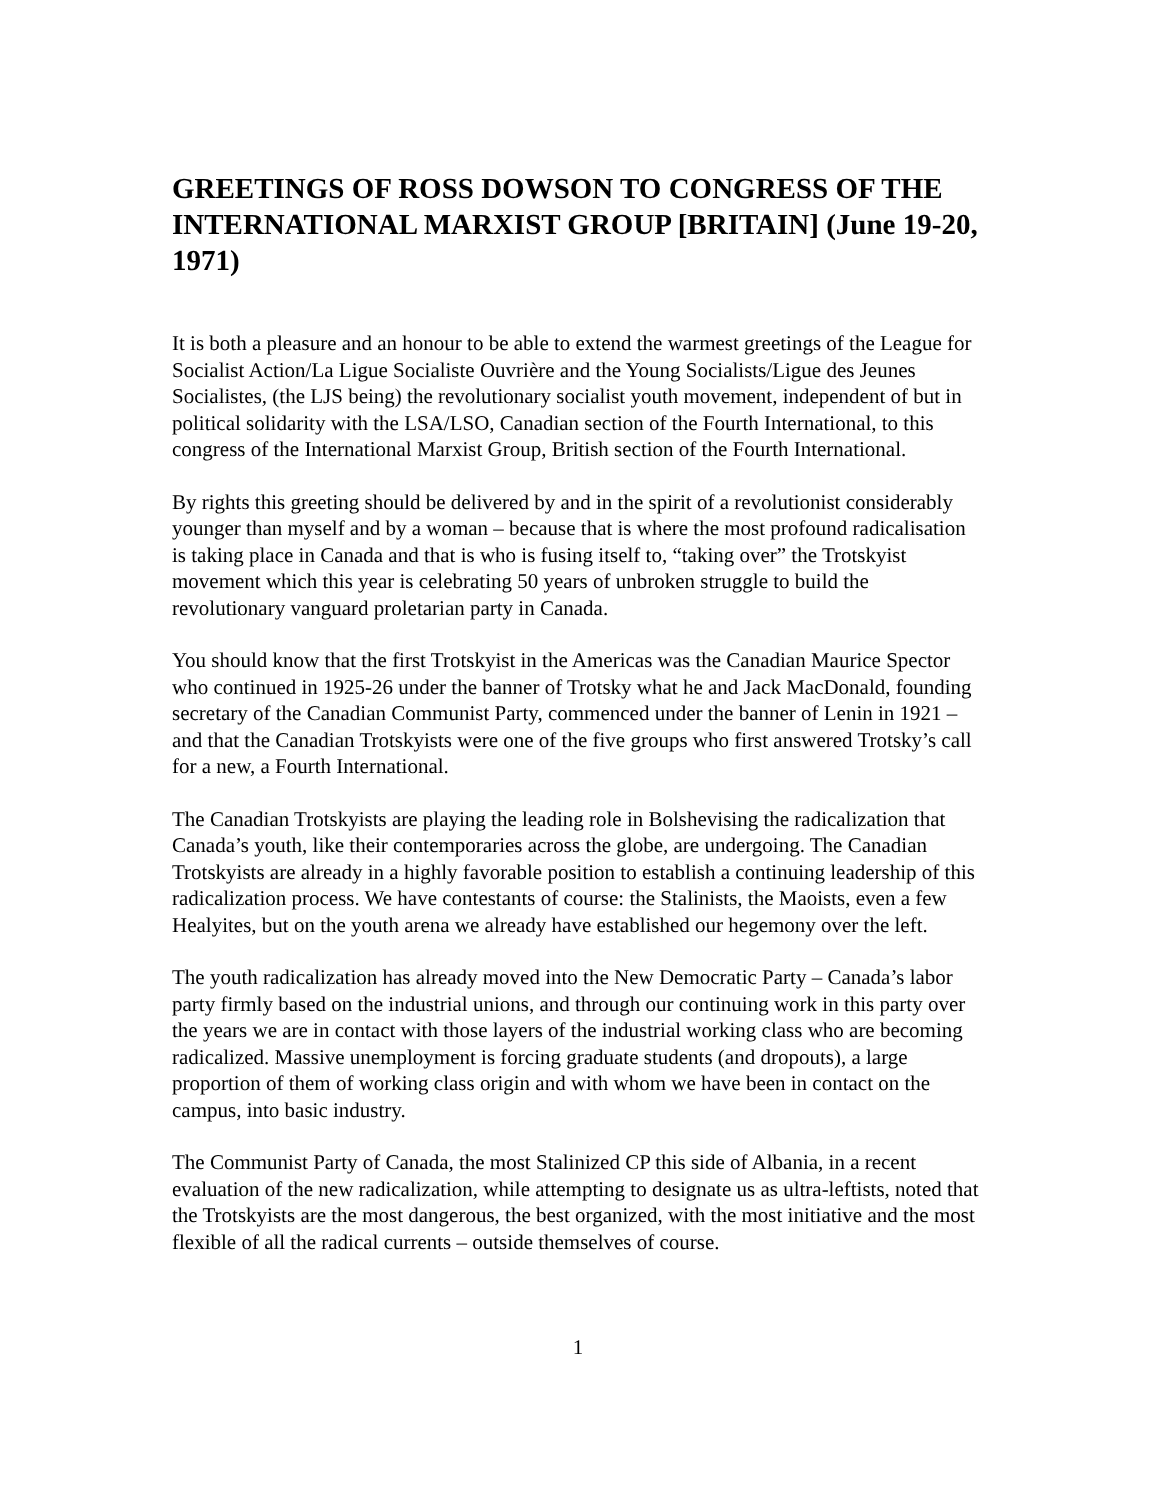GREETINGS OF ROSS DOWSON TO CONGRESS OF THE INTERNATIONAL MARXIST GROUP [BRITAIN] (June 19-20, 1971)
It is both a pleasure and an honour to be able to extend the warmest greetings of the League for Socialist Action/La Ligue Socialiste Ouvrière and the Young Socialists/Ligue des Jeunes Socialistes, (the LJS being) the revolutionary socialist youth movement, independent of but in political solidarity with the LSA/LSO, Canadian section of the Fourth International, to this congress of the International Marxist Group, British section of the Fourth International.
By rights this greeting should be delivered by and in the spirit of a revolutionist considerably younger than myself and by a woman – because that is where the most profound radicalisation is taking place in Canada and that is who is fusing itself to, “taking over” the Trotskyist movement which this year is celebrating 50 years of unbroken struggle to build the revolutionary vanguard proletarian party in Canada.
You should know that the first Trotskyist in the Americas was the Canadian Maurice Spector who continued in 1925-26 under the banner of Trotsky what he and Jack MacDonald, founding secretary of the Canadian Communist Party, commenced under the banner of Lenin in 1921 – and that the Canadian Trotskyists were one of the five groups who first answered Trotsky’s call for a new, a Fourth International.
The Canadian Trotskyists are playing the leading role in Bolshevising the radicalization that Canada’s youth, like their contemporaries across the globe, are undergoing. The Canadian Trotskyists are already in a highly favorable position to establish a continuing leadership of this radicalization process. We have contestants of course: the Stalinists, the Maoists, even a few Healyites, but on the youth arena we already have established our hegemony over the left.
The youth radicalization has already moved into the New Democratic Party – Canada’s labor party firmly based on the industrial unions, and through our continuing work in this party over the years we are in contact with those layers of the industrial working class who are becoming radicalized. Massive unemployment is forcing graduate students (and dropouts), a large proportion of them of working class origin and with whom we have been in contact on the campus, into basic industry.
The Communist Party of Canada, the most Stalinized CP this side of Albania, in a recent evaluation of the new radicalization, while attempting to designate us as ultra-leftists, noted that the Trotskyists are the most dangerous, the best organized, with the most initiative and the most flexible of all the radical currents – outside themselves of course.
1